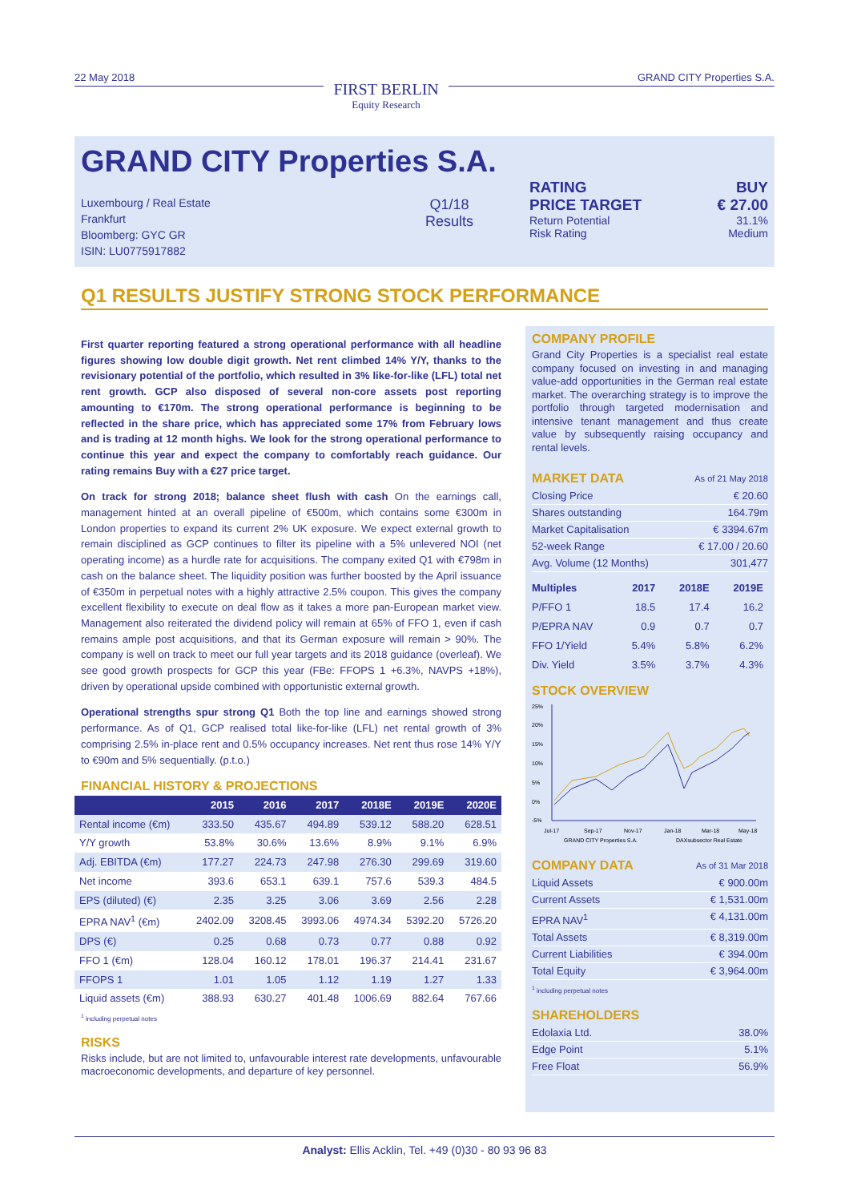22 May 2018
FIRST BERLIN
Equity Research
GRAND CITY Properties S.A.
GRAND CITY Properties S.A.
Luxembourg / Real Estate
Frankfurt
Bloomberg: GYC GR
ISIN: LU0775917882
Q1/18
Results
RATING BUY
PRICE TARGET € 27.00
Return Potential 31.1%
Risk Rating Medium
Q1 RESULTS JUSTIFY STRONG STOCK PERFORMANCE
First quarter reporting featured a strong operational performance with all headline figures showing low double digit growth. Net rent climbed 14% Y/Y, thanks to the revisionary potential of the portfolio, which resulted in 3% like-for-like (LFL) total net rent growth. GCP also disposed of several non-core assets post reporting amounting to €170m. The strong operational performance is beginning to be reflected in the share price, which has appreciated some 17% from February lows and is trading at 12 month highs. We look for the strong operational performance to continue this year and expect the company to comfortably reach guidance. Our rating remains Buy with a €27 price target.
On track for strong 2018; balance sheet flush with cash On the earnings call, management hinted at an overall pipeline of €500m, which contains some €300m in London properties to expand its current 2% UK exposure. We expect external growth to remain disciplined as GCP continues to filter its pipeline with a 5% unlevered NOI (net operating income) as a hurdle rate for acquisitions. The company exited Q1 with €798m in cash on the balance sheet. The liquidity position was further boosted by the April issuance of €350m in perpetual notes with a highly attractive 2.5% coupon. This gives the company excellent flexibility to execute on deal flow as it takes a more pan-European market view. Management also reiterated the dividend policy will remain at 65% of FFO 1, even if cash remains ample post acquisitions, and that its German exposure will remain > 90%. The company is well on track to meet our full year targets and its 2018 guidance (overleaf). We see good growth prospects for GCP this year (FBe: FFOPS 1 +6.3%, NAVPS +18%), driven by operational upside combined with opportunistic external growth.
Operational strengths spur strong Q1 Both the top line and earnings showed strong performance. As of Q1, GCP realised total like-for-like (LFL) net rental growth of 3% comprising 2.5% in-place rent and 0.5% occupancy increases. Net rent thus rose 14% Y/Y to €90m and 5% sequentially. (p.t.o.)
FINANCIAL HISTORY & PROJECTIONS
| | 2015 | 2016 | 2017 | 2018E | 2019E | 2020E |
| --- | --- | --- | --- | --- | --- | --- |
| Rental income (€m) | 333.50 | 435.67 | 494.89 | 539.12 | 588.20 | 628.51 |
| Y/Y growth | 53.8% | 30.6% | 13.6% | 8.9% | 9.1% | 6.9% |
| Adj. EBITDA (€m) | 177.27 | 224.73 | 247.98 | 276.30 | 299.69 | 319.60 |
| Net income | 393.6 | 653.1 | 639.1 | 757.6 | 539.3 | 484.5 |
| EPS (diluted) (€) | 2.35 | 3.25 | 3.06 | 3.69 | 2.56 | 2.28 |
| EPRA NAV<sup>1</sup> (€m) | 2402.09 | 3208.45 | 3993.06 | 4974.34 | 5392.20 | 5726.20 |
| DPS (€) | 0.25 | 0.68 | 0.73 | 0.77 | 0.88 | 0.92 |
| FFO 1 (€m) | 128.04 | 160.12 | 178.01 | 196.37 | 214.41 | 231.67 |
| FFOPS 1 | 1.01 | 1.05 | 1.12 | 1.19 | 1.27 | 1.33 |
| Liquid assets (€m) | 388.93 | 630.27 | 401.48 | 1006.69 | 882.64 | 767.66 |
<sup>1</sup> including perpetual notes
RISKS
Risks include, but are not limited to, unfavourable interest rate developments, unfavourable macroeconomic developments, and departure of key personnel.
COMPANY PROFILE
Grand City Properties is a specialist real estate company focused on investing in and managing value-add opportunities in the German real estate market. The overarching strategy is to improve the portfolio through targeted modernisation and intensive tenant management and thus create value by subsequently raising occupancy and rental levels.
MARKET DATA As of 21 May 2018
Closing Price € 20.60
Shares outstanding 164.79m
Market Capitalisation € 3394.67m
52-week Range € 17.00 / 20.60
Avg. Volume (12 Months) 301,477
| Multiples | 2017 | 2018E | 2019E |
| --- | --- | --- | --- |
| P/FFO 1 | 18.5 | 17.4 | 16.2 |
| P/EPRA NAV | 0.9 | 0.7 | 0.7 |
| FFO 1/Yield | 5.4% | 5.8% | 6.2% |
| Div. Yield | 3.5% | 3.7% | 4.3% |
STOCK OVERVIEW
25%
20%
15%
10%
5%
0%
-5%
Jul-17
Sep-17
Nov-17
Jan-18
Mar-18
May-18
GRAND CITY Properties S.A.
DAXsubsector Real Estate
COMPANY DATA As of 31 Mar 2018
Liquid Assets € 900.00m
Current Assets € 1,531.00m
EPRA NAV<sup>1</sup> € 4,131.00m
Total Assets € 8,319.00m
Current Liabilities € 394.00m
Total Equity € 3,964.00m
<sup>1</sup> including perpetual notes
SHAREHOLDERS
Edolaxia Ltd. 38.0%
Edge Point 5.1%
Free Float 56.9%
Analyst: Ellis Acklin, Tel. +49 (0)30 - 80 93 96 83